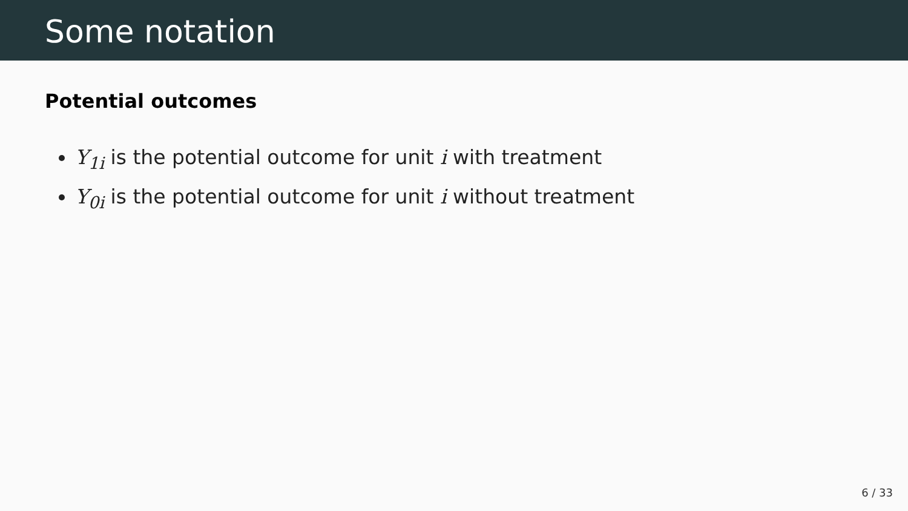Some notation
Potential outcomes
Y<sub>1i</sub> is the potential outcome for unit i with treatment
Y<sub>0i</sub> is the potential outcome for unit i without treatment
6 / 33